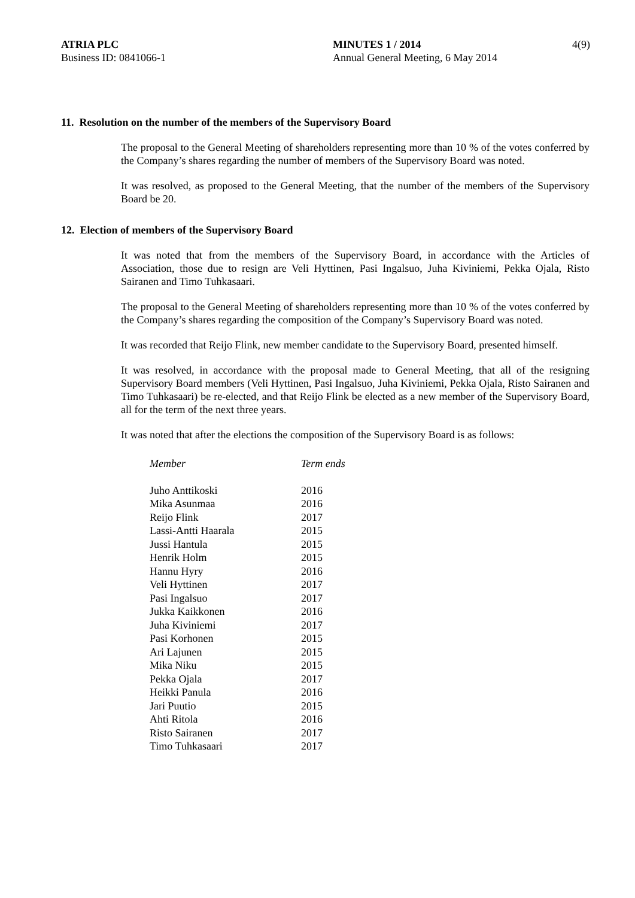ATRIA PLC
Business ID: 0841066-1
MINUTES 1 / 2014
Annual General Meeting, 6 May 2014
4(9)
11. Resolution on the number of the members of the Supervisory Board
The proposal to the General Meeting of shareholders representing more than 10 % of the votes conferred by the Company’s shares regarding the number of members of the Supervisory Board was noted.
It was resolved, as proposed to the General Meeting, that the number of the members of the Supervisory Board be 20.
12. Election of members of the Supervisory Board
It was noted that from the members of the Supervisory Board, in accordance with the Articles of Association, those due to resign are Veli Hyttinen, Pasi Ingalsuo, Juha Kiviniemi, Pekka Ojala, Risto Sairanen and Timo Tuhkasaari.
The proposal to the General Meeting of shareholders representing more than 10 % of the votes conferred by the Company’s shares regarding the composition of the Company’s Supervisory Board was noted.
It was recorded that Reijo Flink, new member candidate to the Supervisory Board, presented himself.
It was resolved, in accordance with the proposal made to General Meeting, that all of the resigning Supervisory Board members (Veli Hyttinen, Pasi Ingalsuo, Juha Kiviniemi, Pekka Ojala, Risto Sairanen and Timo Tuhkasaari) be re-elected, and that Reijo Flink be elected as a new member of the Supervisory Board, all for the term of the next three years.
It was noted that after the elections the composition of the Supervisory Board is as follows:
| Member | Term ends |
| --- | --- |
| Juho Anttikoski | 2016 |
| Mika Asunmaa | 2016 |
| Reijo Flink | 2017 |
| Lassi-Antti Haarala | 2015 |
| Jussi Hantula | 2015 |
| Henrik Holm | 2015 |
| Hannu Hyry | 2016 |
| Veli Hyttinen | 2017 |
| Pasi Ingalsuo | 2017 |
| Jukka Kaikkonen | 2016 |
| Juha Kiviniemi | 2017 |
| Pasi Korhonen | 2015 |
| Ari Lajunen | 2015 |
| Mika Niku | 2015 |
| Pekka Ojala | 2017 |
| Heikki Panula | 2016 |
| Jari Puutio | 2015 |
| Ahti Ritola | 2016 |
| Risto Sairanen | 2017 |
| Timo Tuhkasaari | 2017 |